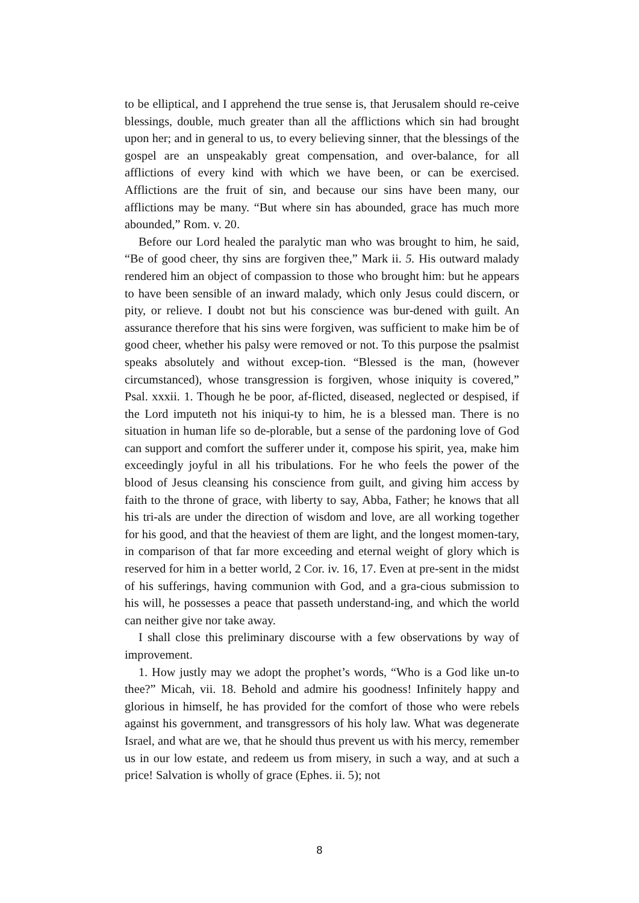to be elliptical, and I apprehend the true sense is, that Jerusalem should re-ceive blessings, double, much greater than all the afflictions which sin had brought upon her; and in general to us, to every believing sinner, that the blessings of the gospel are an unspeakably great compensation, and over-balance, for all afflictions of every kind with which we have been, or can be exercised. Afflictions are the fruit of sin, and because our sins have been many, our afflictions may be many. “But where sin has abounded, grace has much more abounded,” Rom. v. 20.
Before our Lord healed the paralytic man who was brought to him, he said, “Be of good cheer, thy sins are forgiven thee,” Mark ii. 5. His outward malady rendered him an object of compassion to those who brought him: but he appears to have been sensible of an inward malady, which only Jesus could discern, or pity, or relieve. I doubt not but his conscience was bur-dened with guilt. An assurance therefore that his sins were forgiven, was sufficient to make him be of good cheer, whether his palsy were removed or not. To this purpose the psalmist speaks absolutely and without excep-tion. “Blessed is the man, (however circumstanced), whose transgression is forgiven, whose iniquity is covered,” Psal. xxxii. 1. Though he be poor, af-flicted, diseased, neglected or despised, if the Lord imputeth not his iniqui-ty to him, he is a blessed man. There is no situation in human life so de-plorable, but a sense of the pardoning love of God can support and comfort the sufferer under it, compose his spirit, yea, make him exceedingly joyful in all his tribulations. For he who feels the power of the blood of Jesus cleansing his conscience from guilt, and giving him access by faith to the throne of grace, with liberty to say, Abba, Father; he knows that all his tri-als are under the direction of wisdom and love, are all working together for his good, and that the heaviest of them are light, and the longest momen-tary, in comparison of that far more exceeding and eternal weight of glory which is reserved for him in a better world, 2 Cor. iv. 16, 17. Even at pre-sent in the midst of his sufferings, having communion with God, and a gra-cious submission to his will, he possesses a peace that passeth understand-ing, and which the world can neither give nor take away.
I shall close this preliminary discourse with a few observations by way of improvement.
1. How justly may we adopt the prophet’s words, “Who is a God like un-to thee?” Micah, vii. 18. Behold and admire his goodness! Infinitely happy and glorious in himself, he has provided for the comfort of those who were rebels against his government, and transgressors of his holy law. What was degenerate Israel, and what are we, that he should thus prevent us with his mercy, remember us in our low estate, and redeem us from misery, in such a way, and at such a price! Salvation is wholly of grace (Ephes. ii. 5); not
8